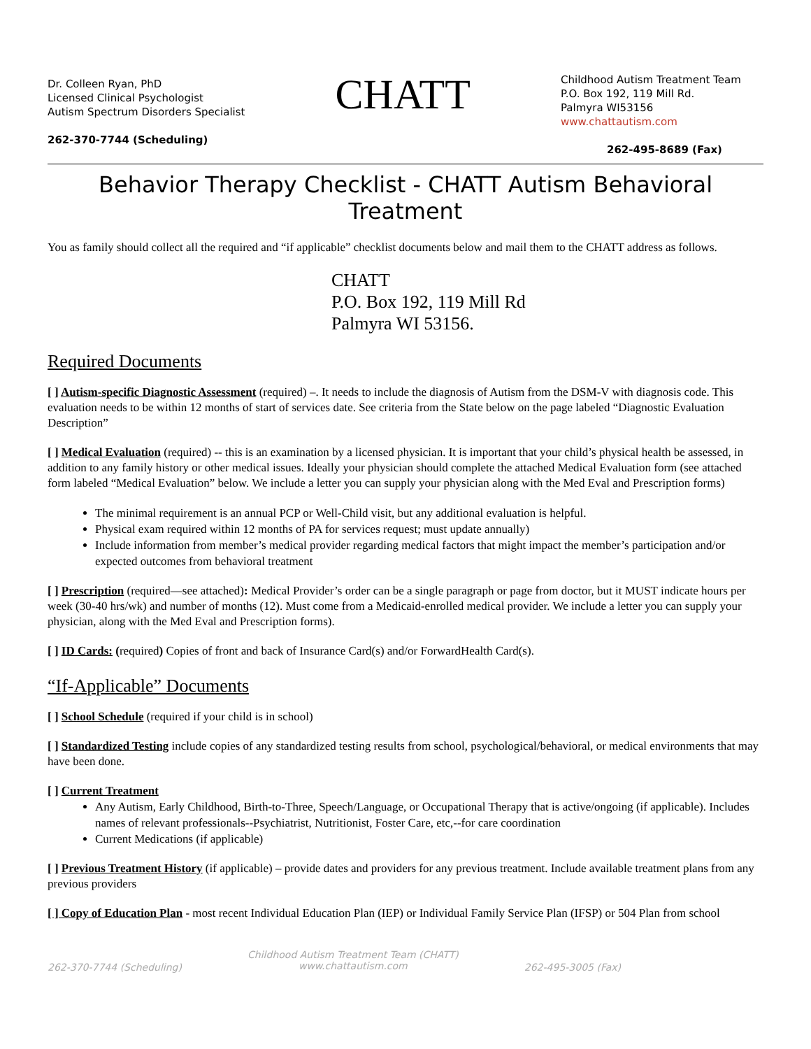Dr. Colleen Ryan, PhD
Licensed Clinical Psychologist
Autism Spectrum Disorders Specialist
262-370-7744 (Scheduling)
CHATT
Childhood Autism Treatment Team
P.O. Box 192, 119 Mill Rd.
Palmyra WI53156
www.chattautism.com
262-495-8689 (Fax)
Behavior Therapy Checklist - CHATT Autism Behavioral Treatment
You as family should collect all the required and “if applicable” checklist documents below and mail them to the CHATT address as follows.
CHATT
P.O. Box 192, 119 Mill Rd
Palmyra WI 53156.
Required Documents
[ ] Autism-specific Diagnostic Assessment (required) –. It needs to include the diagnosis of Autism from the DSM-V with diagnosis code. This evaluation needs to be within 12 months of start of services date. See criteria from the State below on the page labeled “Diagnostic Evaluation Description”
[ ] Medical Evaluation (required) -- this is an examination by a licensed physician. It is important that your child’s physical health be assessed, in addition to any family history or other medical issues. Ideally your physician should complete the attached Medical Evaluation form (see attached form labeled “Medical Evaluation” below. We include a letter you can supply your physician along with the Med Eval and Prescription forms)
The minimal requirement is an annual PCP or Well-Child visit, but any additional evaluation is helpful.
Physical exam required within 12 months of PA for services request; must update annually)
Include information from member’s medical provider regarding medical factors that might impact the member’s participation and/or expected outcomes from behavioral treatment
[ ] Prescription (required—see attached): Medical Provider’s order can be a single paragraph or page from doctor, but it MUST indicate hours per week (30-40 hrs/wk) and number of months (12). Must come from a Medicaid-enrolled medical provider. We include a letter you can supply your physician, along with the Med Eval and Prescription forms).
[ ] ID Cards: (required) Copies of front and back of Insurance Card(s) and/or ForwardHealth Card(s).
“If-Applicable” Documents
[ ] School Schedule (required if your child is in school)
[ ] Standardized Testing include copies of any standardized testing results from school, psychological/behavioral, or medical environments that may have been done.
[ ] Current Treatment
Any Autism, Early Childhood, Birth-to-Three, Speech/Language, or Occupational Therapy that is active/ongoing (if applicable). Includes names of relevant professionals--Psychiatrist, Nutritionist, Foster Care, etc,--for care coordination
Current Medications (if applicable)
[ ] Previous Treatment History (if applicable) – provide dates and providers for any previous treatment. Include available treatment plans from any previous providers
[ ] Copy of Education Plan - most recent Individual Education Plan (IEP) or Individual Family Service Plan (IFSP) or 504 Plan from school
262-370-7744 (Scheduling) Childhood Autism Treatment Team (CHATT)
www.chattautism.com 262-495-3005 (Fax)